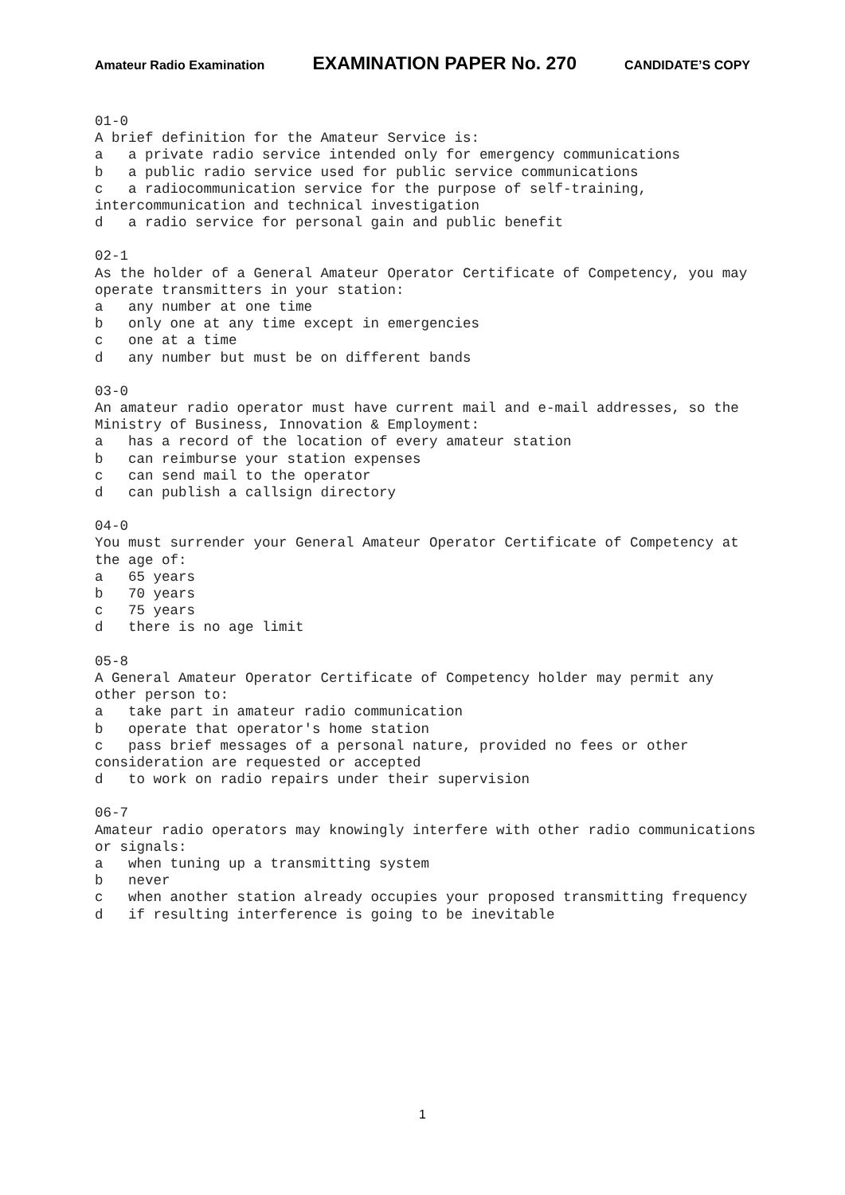Amateur Radio Examination EXAMINATION PAPER No. 270 CANDIDATE’S COPY
01-0 A brief definition for the Amateur Service is: a a private radio service intended only for emergency communications b a public radio service used for public service communications c a radiocommunication service for the purpose of self-training, intercommunication and technical investigation d a radio service for personal gain and public benefit
02-1 As the holder of a General Amateur Operator Certificate of Competency, you may operate transmitters in your station: a any number at one time b only one at any time except in emergencies c one at a time d any number but must be on different bands
03-0 An amateur radio operator must have current mail and e-mail addresses, so the Ministry of Business, Innovation & Employment: a has a record of the location of every amateur station b can reimburse your station expenses c can send mail to the operator d can publish a callsign directory
04-0 You must surrender your General Amateur Operator Certificate of Competency at the age of: a 65 years b 70 years c 75 years d there is no age limit
05-8 A General Amateur Operator Certificate of Competency holder may permit any other person to: a take part in amateur radio communication b operate that operator's home station c pass brief messages of a personal nature, provided no fees or other consideration are requested or accepted d to work on radio repairs under their supervision
06-7 Amateur radio operators may knowingly interfere with other radio communications or signals: a when tuning up a transmitting system b never c when another station already occupies your proposed transmitting frequency d if resulting interference is going to be inevitable
1